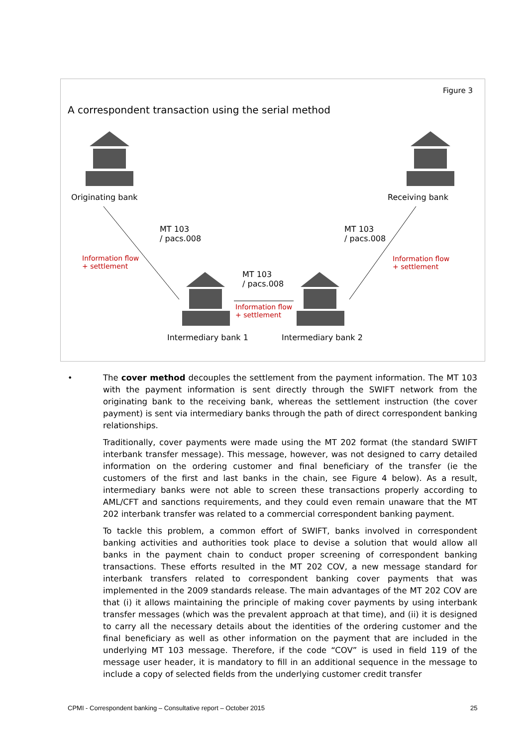Figure 3
A correspondent transaction using the serial method
Originating bank Receiving bank
MT 103
/ pacs.008
MT 103
/ pacs.008
Information flow
+ settlement
Information flow
+ settlement
MT 103
/ pacs.008
Information flow
+ settlement
Intermediary bank 1 Intermediary bank 2
•
The cover method decouples the settlement from the payment information. The MT 103 with the payment information is sent directly through the SWIFT network from the originating bank to the receiving bank, whereas the settlement instruction (the cover payment) is sent via intermediary banks through the path of direct correspondent banking relationships.
Traditionally, cover payments were made using the MT 202 format (the standard SWIFT interbank transfer message). This message, however, was not designed to carry detailed information on the ordering customer and final beneficiary of the transfer (ie the customers of the first and last banks in the chain, see Figure 4 below). As a result, intermediary banks were not able to screen these transactions properly according to AML/CFT and sanctions requirements, and they could even remain unaware that the MT 202 interbank transfer was related to a commercial correspondent banking payment.
To tackle this problem, a common effort of SWIFT, banks involved in correspondent banking activities and authorities took place to devise a solution that would allow all banks in the payment chain to conduct proper screening of correspondent banking transactions. These efforts resulted in the MT 202 COV, a new message standard for interbank transfers related to correspondent banking cover payments that was implemented in the 2009 standards release. The main advantages of the MT 202 COV are that (i) it allows maintaining the principle of making cover payments by using interbank transfer messages (which was the prevalent approach at that time), and (ii) it is designed to carry all the necessary details about the identities of the ordering customer and the final beneficiary as well as other information on the payment that are included in the underlying MT 103 message. Therefore, if the code “COV” is used in field 119 of the message user header, it is mandatory to fill in an additional sequence in the message to include a copy of selected fields from the underlying customer credit transfer
CPMI - Correspondent banking – Consultative report – October 2015
25